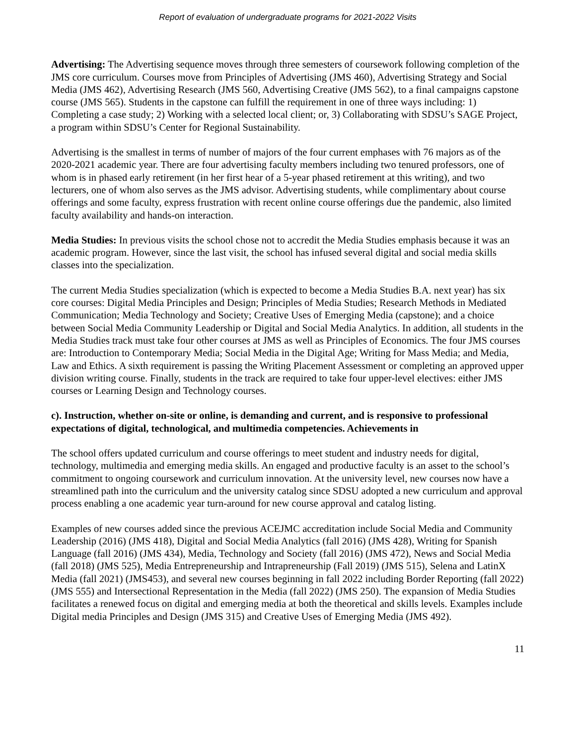Report of evaluation of undergraduate programs for 2021-2022 Visits
Advertising: The Advertising sequence moves through three semesters of coursework following completion of the JMS core curriculum. Courses move from Principles of Advertising (JMS 460), Advertising Strategy and Social Media (JMS 462), Advertising Research (JMS 560, Advertising Creative (JMS 562), to a final campaigns capstone course (JMS 565). Students in the capstone can fulfill the requirement in one of three ways including: 1) Completing a case study; 2) Working with a selected local client; or, 3) Collaborating with SDSU’s SAGE Project, a program within SDSU’s Center for Regional Sustainability.
Advertising is the smallest in terms of number of majors of the four current emphases with 76 majors as of the 2020-2021 academic year. There are four advertising faculty members including two tenured professors, one of whom is in phased early retirement (in her first hear of a 5-year phased retirement at this writing), and two lecturers, one of whom also serves as the JMS advisor. Advertising students, while complimentary about course offerings and some faculty, express frustration with recent online course offerings due the pandemic, also limited faculty availability and hands-on interaction.
Media Studies: In previous visits the school chose not to accredit the Media Studies emphasis because it was an academic program. However, since the last visit, the school has infused several digital and social media skills classes into the specialization.
The current Media Studies specialization (which is expected to become a Media Studies B.A. next year) has six core courses: Digital Media Principles and Design; Principles of Media Studies; Research Methods in Mediated Communication; Media Technology and Society; Creative Uses of Emerging Media (capstone); and a choice between Social Media Community Leadership or Digital and Social Media Analytics. In addition, all students in the Media Studies track must take four other courses at JMS as well as Principles of Economics. The four JMS courses are: Introduction to Contemporary Media; Social Media in the Digital Age; Writing for Mass Media; and Media, Law and Ethics. A sixth requirement is passing the Writing Placement Assessment or completing an approved upper division writing course. Finally, students in the track are required to take four upper-level electives: either JMS courses or Learning Design and Technology courses.
c). Instruction, whether on-site or online, is demanding and current, and is responsive to professional expectations of digital, technological, and multimedia competencies. Achievements in
The school offers updated curriculum and course offerings to meet student and industry needs for digital, technology, multimedia and emerging media skills. An engaged and productive faculty is an asset to the school’s commitment to ongoing coursework and curriculum innovation. At the university level, new courses now have a streamlined path into the curriculum and the university catalog since SDSU adopted a new curriculum and approval process enabling a one academic year turn-around for new course approval and catalog listing.
Examples of new courses added since the previous ACEJMC accreditation include Social Media and Community Leadership (2016) (JMS 418), Digital and Social Media Analytics (fall 2016) (JMS 428), Writing for Spanish Language (fall 2016) (JMS 434), Media, Technology and Society (fall 2016) (JMS 472), News and Social Media (fall 2018) (JMS 525), Media Entrepreneurship and Intrapreneurship (Fall 2019) (JMS 515), Selena and LatinX Media (fall 2021) (JMS453), and several new courses beginning in fall 2022 including Border Reporting (fall 2022) (JMS 555) and Intersectional Representation in the Media (fall 2022) (JMS 250). The expansion of Media Studies facilitates a renewed focus on digital and emerging media at both the theoretical and skills levels. Examples include Digital media Principles and Design (JMS 315) and Creative Uses of Emerging Media (JMS 492).
11